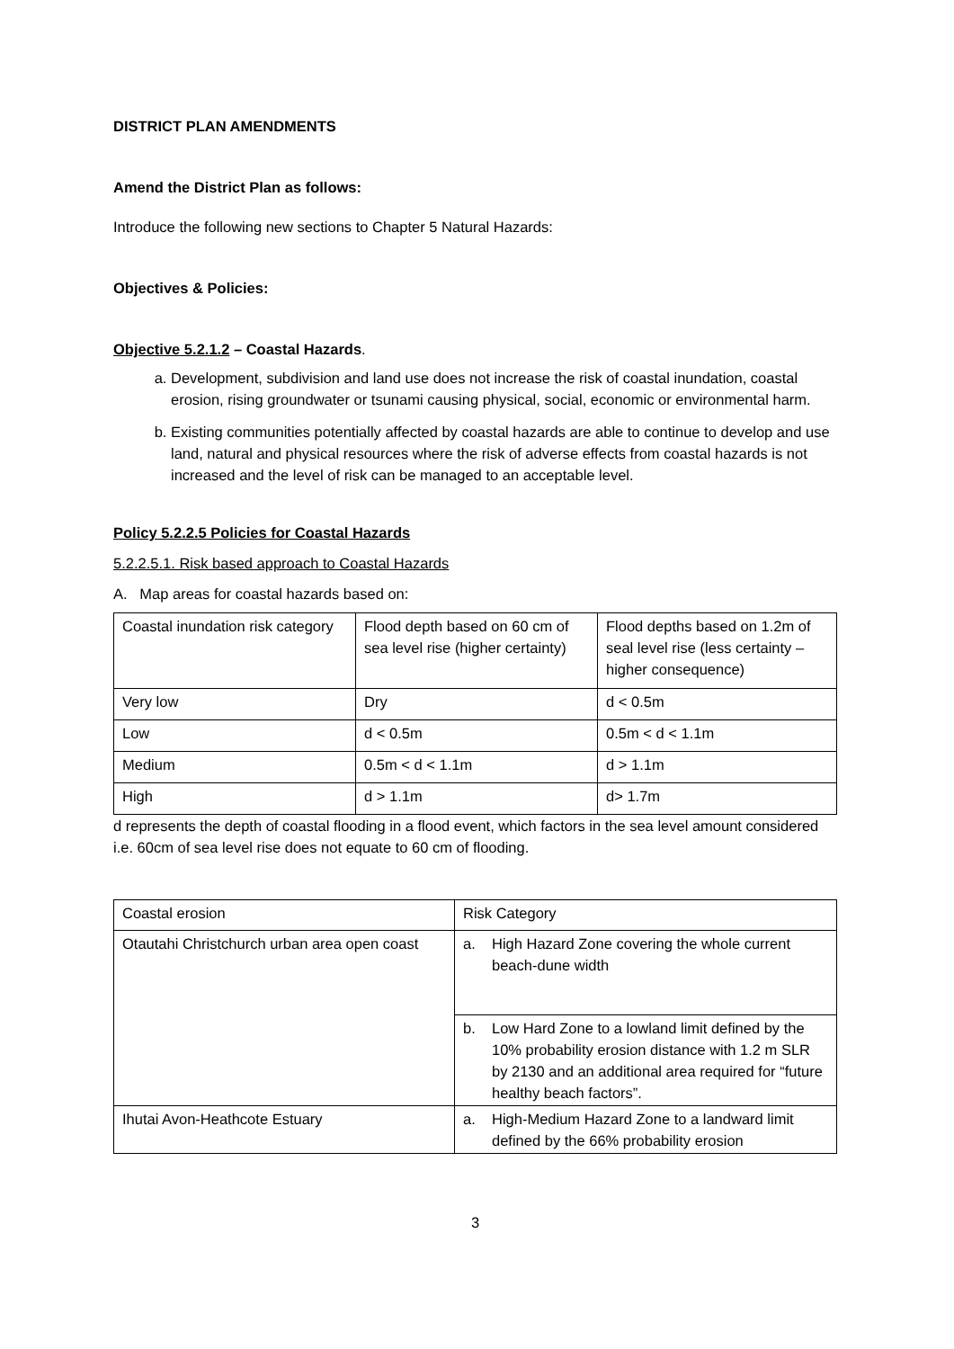DISTRICT PLAN AMENDMENTS
Amend the District Plan as follows:
Introduce the following new sections to Chapter 5 Natural Hazards:
Objectives & Policies:
Objective 5.2.1.2 – Coastal Hazards.
a. Development, subdivision and land use does not increase the risk of coastal inundation, coastal erosion, rising groundwater or tsunami causing physical, social, economic or environmental harm.
b. Existing communities potentially affected by coastal hazards are able to continue to develop and use land, natural and physical resources where the risk of adverse effects from coastal hazards is not increased and the level of risk can be managed to an acceptable level.
Policy 5.2.2.5 Policies for Coastal Hazards
5.2.2.5.1. Risk based approach to Coastal Hazards
A. Map areas for coastal hazards based on:
| Coastal inundation risk category | Flood depth based on 60 cm of sea level rise (higher certainty) | Flood depths based on 1.2m of seal level rise (less certainty – higher consequence) |
| Very low | Dry | d < 0.5m |
| Low | d < 0.5m | 0.5m < d < 1.1m |
| Medium | 0.5m < d < 1.1m | d > 1.1m |
| High | d > 1.1m | d> 1.7m |
d represents the depth of coastal flooding in a flood event, which factors in the sea level amount considered i.e. 60cm of sea level rise does not equate to 60 cm of flooding.
| Coastal erosion | Risk Category |
| Otautahi Christchurch urban area open coast | / a. / High Hazard Zone covering the whole current beach-dune width / |
| | / b. / Low Hard Zone to a lowland limit defined by the 10% probability erosion distance with 1.2 m SLR by 2130 and an additional area required for “future healthy beach factors”. / |
| Ihutai Avon-Heathcote Estuary | / a. / High-Medium Hazard Zone to a landward limit defined by the 66% probability erosion / |
3